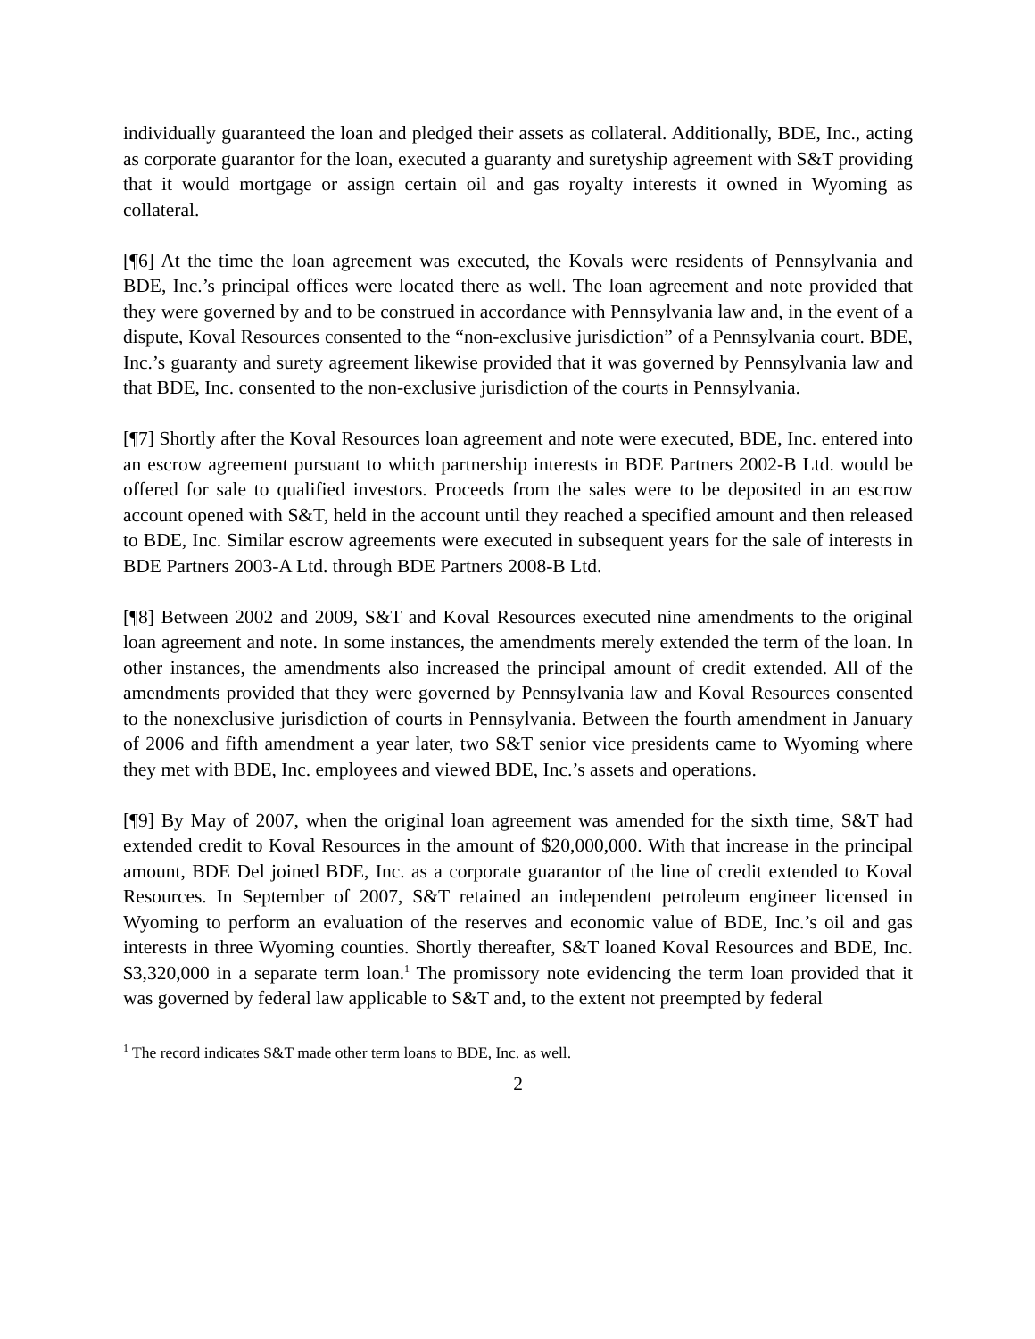individually guaranteed the loan and pledged their assets as collateral. Additionally, BDE, Inc., acting as corporate guarantor for the loan, executed a guaranty and suretyship agreement with S&T providing that it would mortgage or assign certain oil and gas royalty interests it owned in Wyoming as collateral.
[¶6] At the time the loan agreement was executed, the Kovals were residents of Pennsylvania and BDE, Inc.’s principal offices were located there as well. The loan agreement and note provided that they were governed by and to be construed in accordance with Pennsylvania law and, in the event of a dispute, Koval Resources consented to the “non-exclusive jurisdiction” of a Pennsylvania court. BDE, Inc.’s guaranty and surety agreement likewise provided that it was governed by Pennsylvania law and that BDE, Inc. consented to the non-exclusive jurisdiction of the courts in Pennsylvania.
[¶7] Shortly after the Koval Resources loan agreement and note were executed, BDE, Inc. entered into an escrow agreement pursuant to which partnership interests in BDE Partners 2002-B Ltd. would be offered for sale to qualified investors. Proceeds from the sales were to be deposited in an escrow account opened with S&T, held in the account until they reached a specified amount and then released to BDE, Inc. Similar escrow agreements were executed in subsequent years for the sale of interests in BDE Partners 2003-A Ltd. through BDE Partners 2008-B Ltd.
[¶8] Between 2002 and 2009, S&T and Koval Resources executed nine amendments to the original loan agreement and note. In some instances, the amendments merely extended the term of the loan. In other instances, the amendments also increased the principal amount of credit extended. All of the amendments provided that they were governed by Pennsylvania law and Koval Resources consented to the nonexclusive jurisdiction of courts in Pennsylvania. Between the fourth amendment in January of 2006 and fifth amendment a year later, two S&T senior vice presidents came to Wyoming where they met with BDE, Inc. employees and viewed BDE, Inc.’s assets and operations.
[¶9] By May of 2007, when the original loan agreement was amended for the sixth time, S&T had extended credit to Koval Resources in the amount of $20,000,000. With that increase in the principal amount, BDE Del joined BDE, Inc. as a corporate guarantor of the line of credit extended to Koval Resources. In September of 2007, S&T retained an independent petroleum engineer licensed in Wyoming to perform an evaluation of the reserves and economic value of BDE, Inc.’s oil and gas interests in three Wyoming counties. Shortly thereafter, S&T loaned Koval Resources and BDE, Inc. $3,320,000 in a separate term loan.<sup>1</sup> The promissory note evidencing the term loan provided that it was governed by federal law applicable to S&T and, to the extent not preempted by federal
<sup>1</sup> The record indicates S&T made other term loans to BDE, Inc. as well.
2